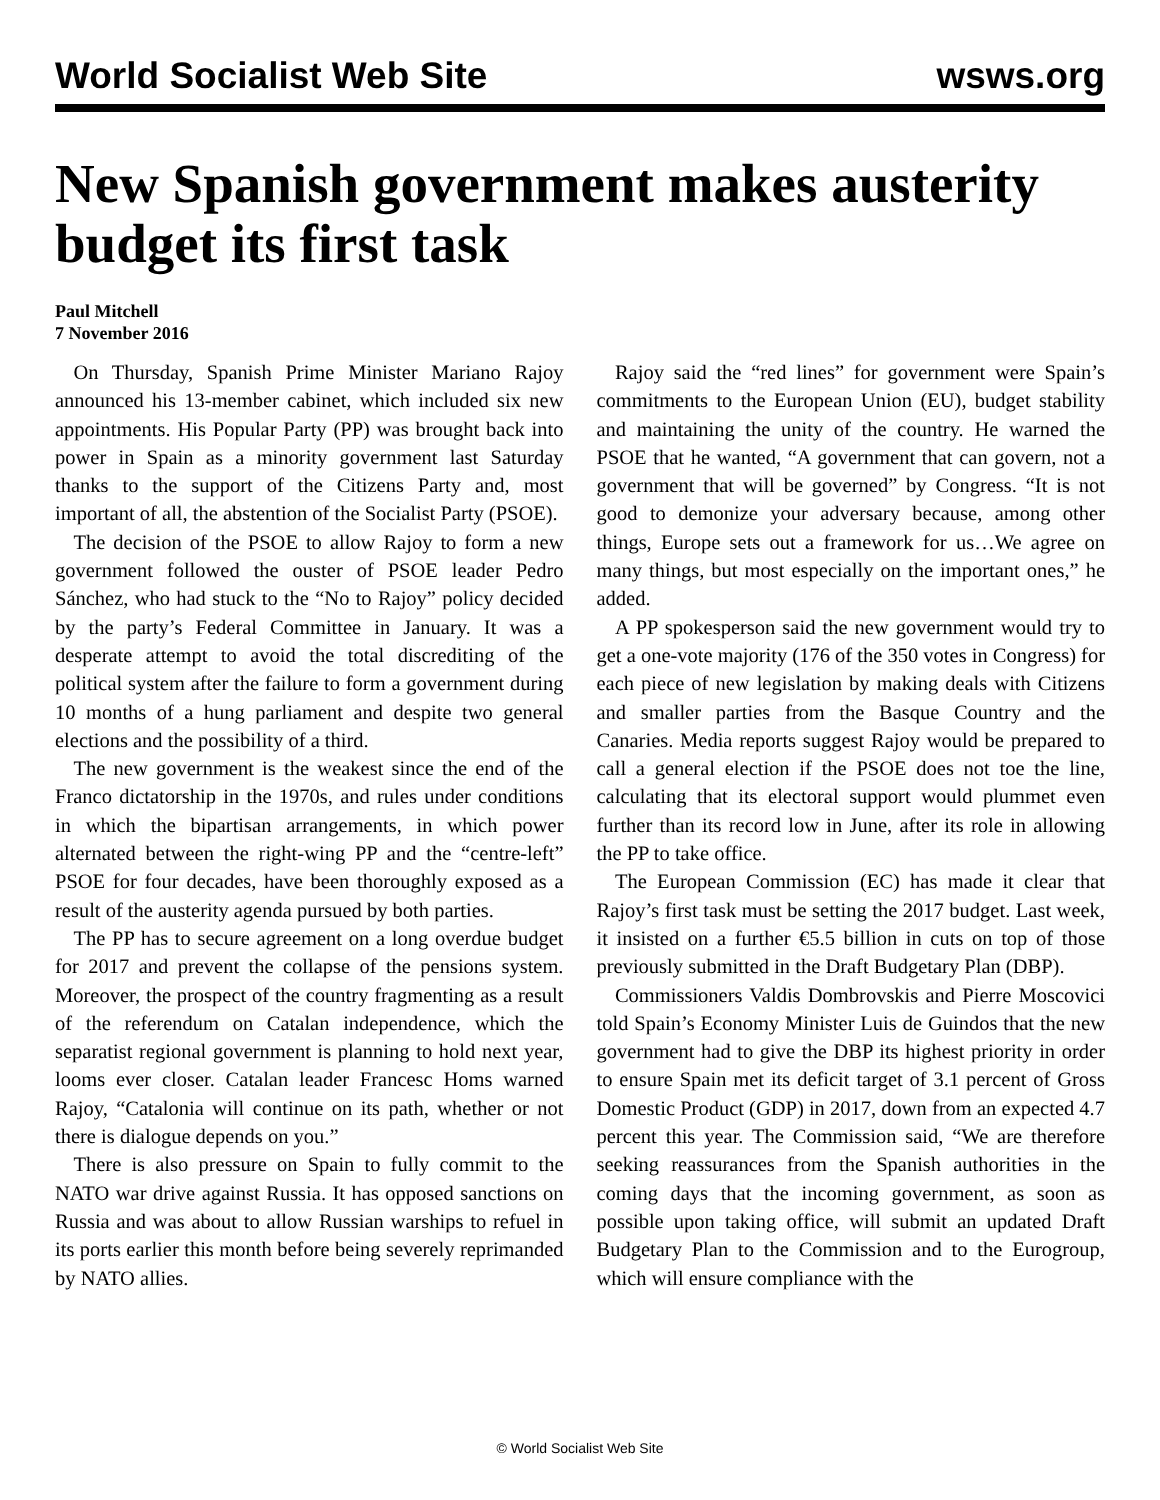World Socialist Web Site wsws.org
New Spanish government makes austerity budget its first task
Paul Mitchell
7 November 2016
On Thursday, Spanish Prime Minister Mariano Rajoy announced his 13-member cabinet, which included six new appointments. His Popular Party (PP) was brought back into power in Spain as a minority government last Saturday thanks to the support of the Citizens Party and, most important of all, the abstention of the Socialist Party (PSOE).
The decision of the PSOE to allow Rajoy to form a new government followed the ouster of PSOE leader Pedro Sánchez, who had stuck to the “No to Rajoy” policy decided by the party’s Federal Committee in January. It was a desperate attempt to avoid the total discrediting of the political system after the failure to form a government during 10 months of a hung parliament and despite two general elections and the possibility of a third.
The new government is the weakest since the end of the Franco dictatorship in the 1970s, and rules under conditions in which the bipartisan arrangements, in which power alternated between the right-wing PP and the “centre-left” PSOE for four decades, have been thoroughly exposed as a result of the austerity agenda pursued by both parties.
The PP has to secure agreement on a long overdue budget for 2017 and prevent the collapse of the pensions system. Moreover, the prospect of the country fragmenting as a result of the referendum on Catalan independence, which the separatist regional government is planning to hold next year, looms ever closer. Catalan leader Francesc Homs warned Rajoy, “Catalonia will continue on its path, whether or not there is dialogue depends on you.”
There is also pressure on Spain to fully commit to the NATO war drive against Russia. It has opposed sanctions on Russia and was about to allow Russian warships to refuel in its ports earlier this month before being severely reprimanded by NATO allies.
Rajoy said the “red lines” for government were Spain’s commitments to the European Union (EU), budget stability and maintaining the unity of the country. He warned the PSOE that he wanted, “A government that can govern, not a government that will be governed” by Congress. “It is not good to demonize your adversary because, among other things, Europe sets out a framework for us…We agree on many things, but most especially on the important ones,” he added.
A PP spokesperson said the new government would try to get a one-vote majority (176 of the 350 votes in Congress) for each piece of new legislation by making deals with Citizens and smaller parties from the Basque Country and the Canaries. Media reports suggest Rajoy would be prepared to call a general election if the PSOE does not toe the line, calculating that its electoral support would plummet even further than its record low in June, after its role in allowing the PP to take office.
The European Commission (EC) has made it clear that Rajoy’s first task must be setting the 2017 budget. Last week, it insisted on a further €5.5 billion in cuts on top of those previously submitted in the Draft Budgetary Plan (DBP).
Commissioners Valdis Dombrovskis and Pierre Moscovici told Spain’s Economy Minister Luis de Guindos that the new government had to give the DBP its highest priority in order to ensure Spain met its deficit target of 3.1 percent of Gross Domestic Product (GDP) in 2017, down from an expected 4.7 percent this year. The Commission said, “We are therefore seeking reassurances from the Spanish authorities in the coming days that the incoming government, as soon as possible upon taking office, will submit an updated Draft Budgetary Plan to the Commission and to the Eurogroup, which will ensure compliance with the
© World Socialist Web Site